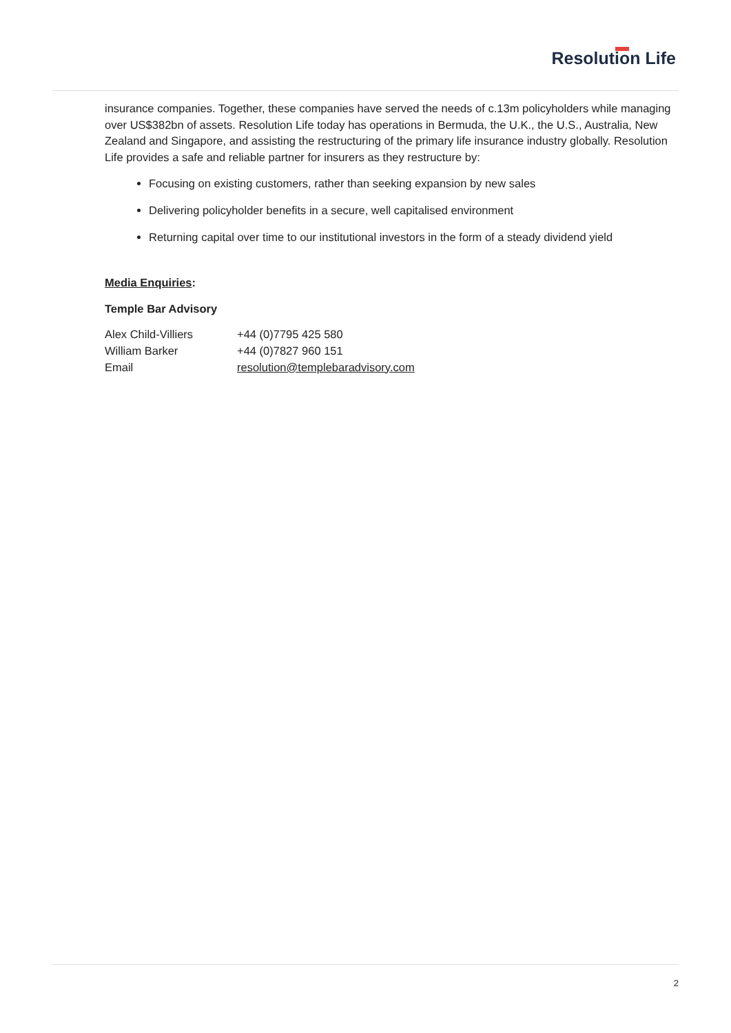Resolution Life
insurance companies. Together, these companies have served the needs of c.13m policyholders while managing over US$382bn of assets. Resolution Life today has operations in Bermuda, the U.K., the U.S., Australia, New Zealand and Singapore, and assisting the restructuring of the primary life insurance industry globally. Resolution Life provides a safe and reliable partner for insurers as they restructure by:
Focusing on existing customers, rather than seeking expansion by new sales
Delivering policyholder benefits in a secure, well capitalised environment
Returning capital over time to our institutional investors in the form of a steady dividend yield
Media Enquiries:
Temple Bar Advisory
| Alex Child-Villiers | +44 (0)7795 425 580 |
| William Barker | +44 (0)7827 960 151 |
| Email | resolution@templebaradvisory.com |
2